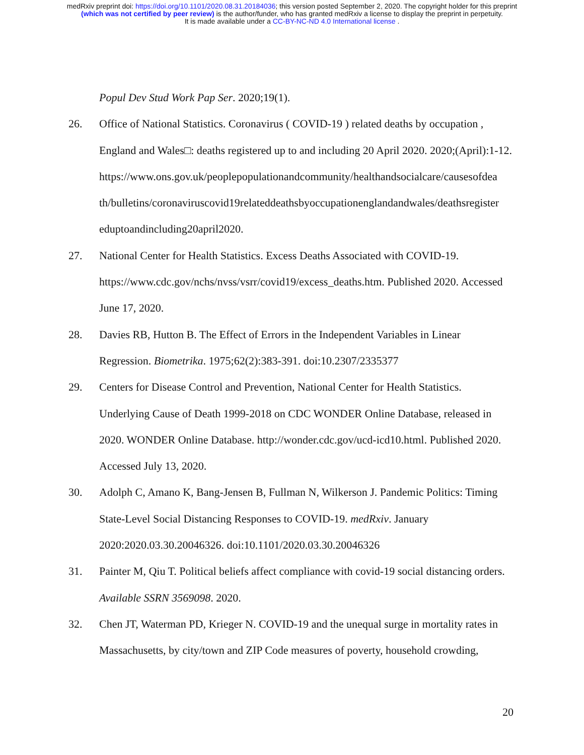medRxiv preprint doi: https://doi.org/10.1101/2020.08.31.20184036; this version posted September 2, 2020. The copyright holder for this preprint
(which was not certified by peer review) is the author/funder, who has granted medRxiv a license to display the preprint in perpetuity.
It is made available under a CC-BY-NC-ND 4.0 International license .
Popul Dev Stud Work Pap Ser. 2020;19(1).
26. Office of National Statistics. Coronavirus ( COVID-19 ) related deaths by occupation , England and Wales□: deaths registered up to and including 20 April 2020. 2020;(April):1-12.
https://www.ons.gov.uk/peoplepopulationandcommunity/healthandsocialcare/causesofdea th/bulletins/coronaviruscovid19relateddeathsbyoccupationenglandandwales/deathsregister eduptoandincluding20april2020.
27. National Center for Health Statistics. Excess Deaths Associated with COVID-19. https://www.cdc.gov/nchs/nvss/vsrr/covid19/excess_deaths.htm. Published 2020. Accessed June 17, 2020.
28. Davies RB, Hutton B. The Effect of Errors in the Independent Variables in Linear Regression. Biometrika. 1975;62(2):383-391. doi:10.2307/2335377
29. Centers for Disease Control and Prevention, National Center for Health Statistics. Underlying Cause of Death 1999-2018 on CDC WONDER Online Database, released in 2020. WONDER Online Database. http://wonder.cdc.gov/ucd-icd10.html. Published 2020. Accessed July 13, 2020.
30. Adolph C, Amano K, Bang-Jensen B, Fullman N, Wilkerson J. Pandemic Politics: Timing State-Level Social Distancing Responses to COVID-19. medRxiv. January 2020:2020.03.30.20046326. doi:10.1101/2020.03.30.20046326
31. Painter M, Qiu T. Political beliefs affect compliance with covid-19 social distancing orders. Available SSRN 3569098. 2020.
32. Chen JT, Waterman PD, Krieger N. COVID-19 and the unequal surge in mortality rates in Massachusetts, by city/town and ZIP Code measures of poverty, household crowding,
20